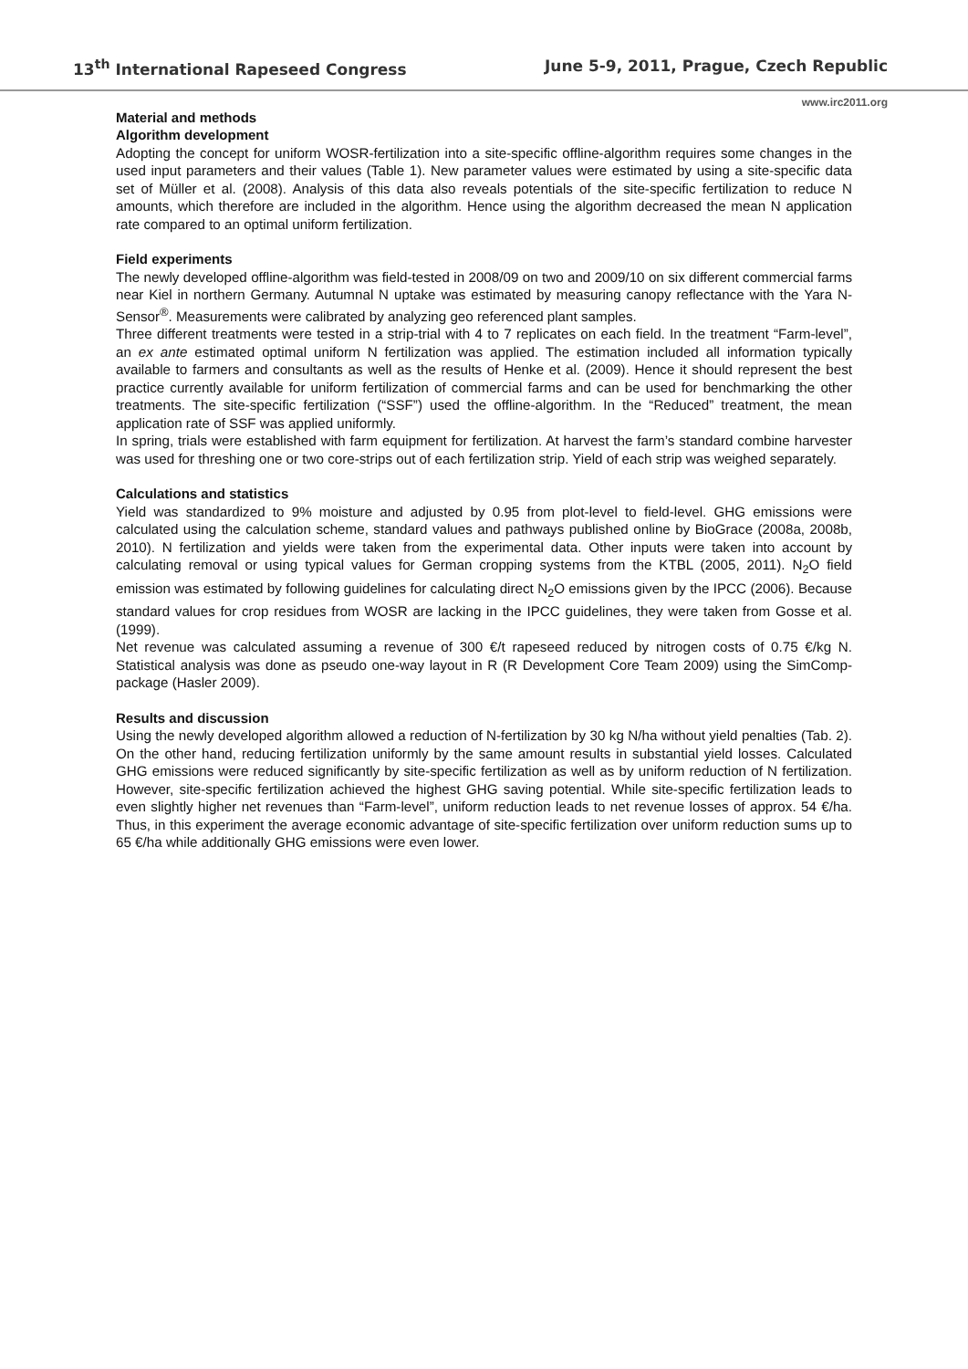13<sup>th</sup> International Rapeseed Congress June 5-9, 2011, Prague, Czech Republic
www.irc2011.org
Material and methods
Algorithm development
Adopting the concept for uniform WOSR-fertilization into a site-specific offline-algorithm requires some changes in the used input parameters and their values (Table 1). New parameter values were estimated by using a site-specific data set of Müller et al. (2008). Analysis of this data also reveals potentials of the site-specific fertilization to reduce N amounts, which therefore are included in the algorithm. Hence using the algorithm decreased the mean N application rate compared to an optimal uniform fertilization.
Field experiments
The newly developed offline-algorithm was field-tested in 2008/09 on two and 2009/10 on six different commercial farms near Kiel in northern Germany. Autumnal N uptake was estimated by measuring canopy reflectance with the Yara N-Sensor<sup>®</sup>. Measurements were calibrated by analyzing geo referenced plant samples.
Three different treatments were tested in a strip-trial with 4 to 7 replicates on each field. In the treatment “Farm-level”, an ex ante estimated optimal uniform N fertilization was applied. The estimation included all information typically available to farmers and consultants as well as the results of Henke et al. (2009). Hence it should represent the best practice currently available for uniform fertilization of commercial farms and can be used for benchmarking the other treatments. The site-specific fertilization (“SSF”) used the offline-algorithm. In the “Reduced” treatment, the mean application rate of SSF was applied uniformly.
In spring, trials were established with farm equipment for fertilization. At harvest the farm’s standard combine harvester was used for threshing one or two core-strips out of each fertilization strip. Yield of each strip was weighed separately.
Calculations and statistics
Yield was standardized to 9% moisture and adjusted by 0.95 from plot-level to field-level. GHG emissions were calculated using the calculation scheme, standard values and pathways published online by BioGrace (2008a, 2008b, 2010). N fertilization and yields were taken from the experimental data. Other inputs were taken into account by calculating removal or using typical values for German cropping systems from the KTBL (2005, 2011). N<sub>2</sub>O field emission was estimated by following guidelines for calculating direct N<sub>2</sub>O emissions given by the IPCC (2006). Because standard values for crop residues from WOSR are lacking in the IPCC guidelines, they were taken from Gosse et al. (1999).
Net revenue was calculated assuming a revenue of 300 €/t rapeseed reduced by nitrogen costs of 0.75 €/kg N. Statistical analysis was done as pseudo one-way layout in R (R Development Core Team 2009) using the SimComp-package (Hasler 2009).
Results and discussion
Using the newly developed algorithm allowed a reduction of N-fertilization by 30 kg N/ha without yield penalties (Tab. 2). On the other hand, reducing fertilization uniformly by the same amount results in substantial yield losses. Calculated GHG emissions were reduced significantly by site-specific fertilization as well as by uniform reduction of N fertilization. However, site-specific fertilization achieved the highest GHG saving potential. While site-specific fertilization leads to even slightly higher net revenues than “Farm-level”, uniform reduction leads to net revenue losses of approx. 54 €/ha. Thus, in this experiment the average economic advantage of site-specific fertilization over uniform reduction sums up to 65 €/ha while additionally GHG emissions were even lower.